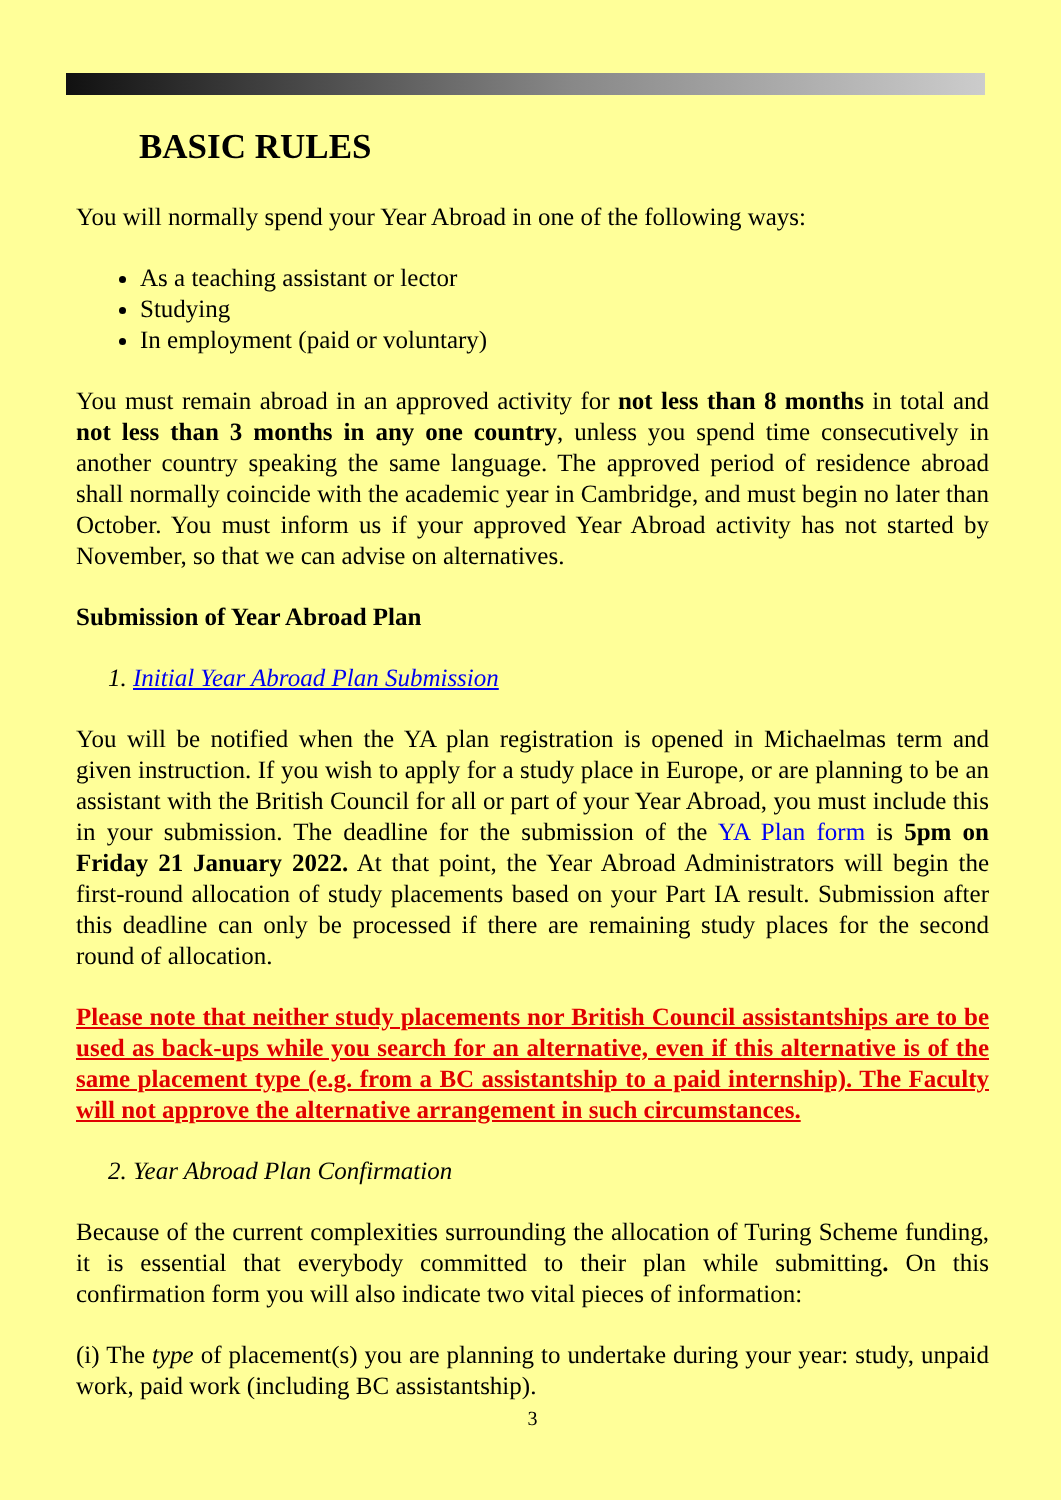BASIC RULES
You will normally spend your Year Abroad in one of the following ways:
As a teaching assistant or lector
Studying
In employment (paid or voluntary)
You must remain abroad in an approved activity for not less than 8 months in total and not less than 3 months in any one country, unless you spend time consecutively in another country speaking the same language. The approved period of residence abroad shall normally coincide with the academic year in Cambridge, and must begin no later than October. You must inform us if your approved Year Abroad activity has not started by November, so that we can advise on alternatives.
Submission of Year Abroad Plan
1. Initial Year Abroad Plan Submission
You will be notified when the YA plan registration is opened in Michaelmas term and given instruction. If you wish to apply for a study place in Europe, or are planning to be an assistant with the British Council for all or part of your Year Abroad, you must include this in your submission. The deadline for the submission of the YA Plan form is 5pm on Friday 21 January 2022. At that point, the Year Abroad Administrators will begin the first-round allocation of study placements based on your Part IA result. Submission after this deadline can only be processed if there are remaining study places for the second round of allocation.
Please note that neither study placements nor British Council assistantships are to be used as back-ups while you search for an alternative, even if this alternative is of the same placement type (e.g. from a BC assistantship to a paid internship). The Faculty will not approve the alternative arrangement in such circumstances.
2. Year Abroad Plan Confirmation
Because of the current complexities surrounding the allocation of Turing Scheme funding, it is essential that everybody committed to their plan while submitting. On this confirmation form you will also indicate two vital pieces of information:
(i) The type of placement(s) you are planning to undertake during your year: study, unpaid work, paid work (including BC assistantship).
3